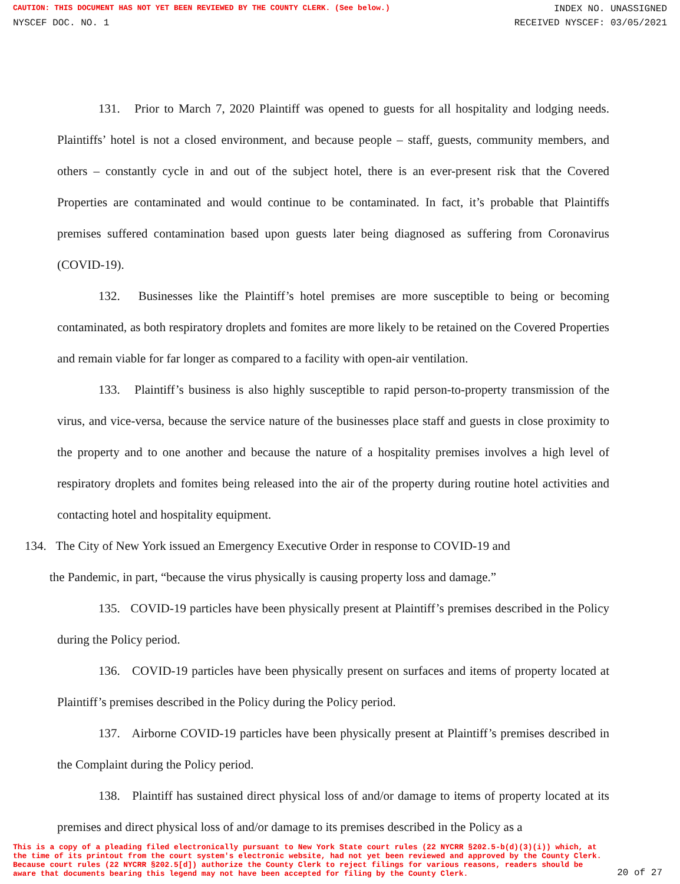CAUTION: THIS DOCUMENT HAS NOT YET BEEN REVIEWED BY THE COUNTY CLERK. (See below.) INDEX NO. UNASSIGNED
NYSCEF DOC. NO. 1 RECEIVED NYSCEF: 03/05/2021
131. Prior to March 7, 2020 Plaintiff was opened to guests for all hospitality and lodging needs. Plaintiffs’ hotel is not a closed environment, and because people – staff, guests, community members, and others – constantly cycle in and out of the subject hotel, there is an ever-present risk that the Covered Properties are contaminated and would continue to be contaminated. In fact, it’s probable that Plaintiffs premises suffered contamination based upon guests later being diagnosed as suffering from Coronavirus (COVID-19).
132. Businesses like the Plaintiff’s hotel premises are more susceptible to being or becoming contaminated, as both respiratory droplets and fomites are more likely to be retained on the Covered Properties and remain viable for far longer as compared to a facility with open-air ventilation.
133. Plaintiff’s business is also highly susceptible to rapid person-to-property transmission of the virus, and vice-versa, because the service nature of the businesses place staff and guests in close proximity to the property and to one another and because the nature of a hospitality premises involves a high level of respiratory droplets and fomites being released into the air of the property during routine hotel activities and contacting hotel and hospitality equipment.
134. The City of New York issued an Emergency Executive Order in response to COVID-19 and
the Pandemic, in part, “because the virus physically is causing property loss and damage.”
135. COVID-19 particles have been physically present at Plaintiff’s premises described in the Policy during the Policy period.
136. COVID-19 particles have been physically present on surfaces and items of property located at Plaintiff’s premises described in the Policy during the Policy period.
137. Airborne COVID-19 particles have been physically present at Plaintiff’s premises described in the Complaint during the Policy period.
138. Plaintiff has sustained direct physical loss of and/or damage to items of property located at its premises and direct physical loss of and/or damage to its premises described in the Policy as a
This is a copy of a pleading filed electronically pursuant to New York State court rules (22 NYCRR §202.5-b(d)(3)(i)) which, at the time of its printout from the court system's electronic website, had not yet been reviewed and approved by the County Clerk. Because court rules (22 NYCRR §202.5[d]) authorize the County Clerk to reject filings for various reasons, readers should be aware that documents bearing this legend may not have been accepted for filing by the County Clerk. 20 of 27